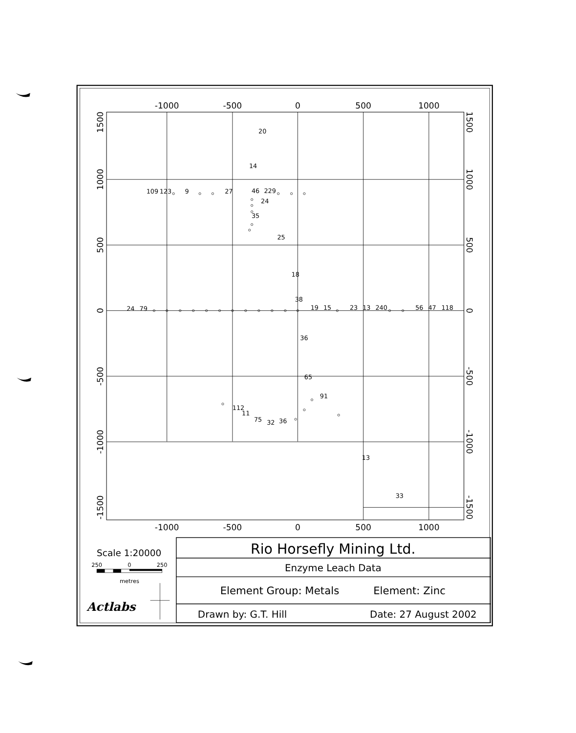-1000
-500
0
500
1000
-1000
-500
0
500
1000
1500
1000
500
0
-500
-1000
-1500
1500
1000
500
0
-500
-1000
-1500
20
14
109
123
9
27
46
229
24
35
25
18
38
24
79
19
15
23
13
240
56
47
118
36
65
91
112
11
75
32
36
13
33
Scale 1:20000
250
0
250
metres
Actlabs
Rio Horsefly Mining Ltd.
Enzyme Leach Data
Element Group: Metals
Element: Zinc
Drawn by: G.T. Hill
Date: 27 August 2002